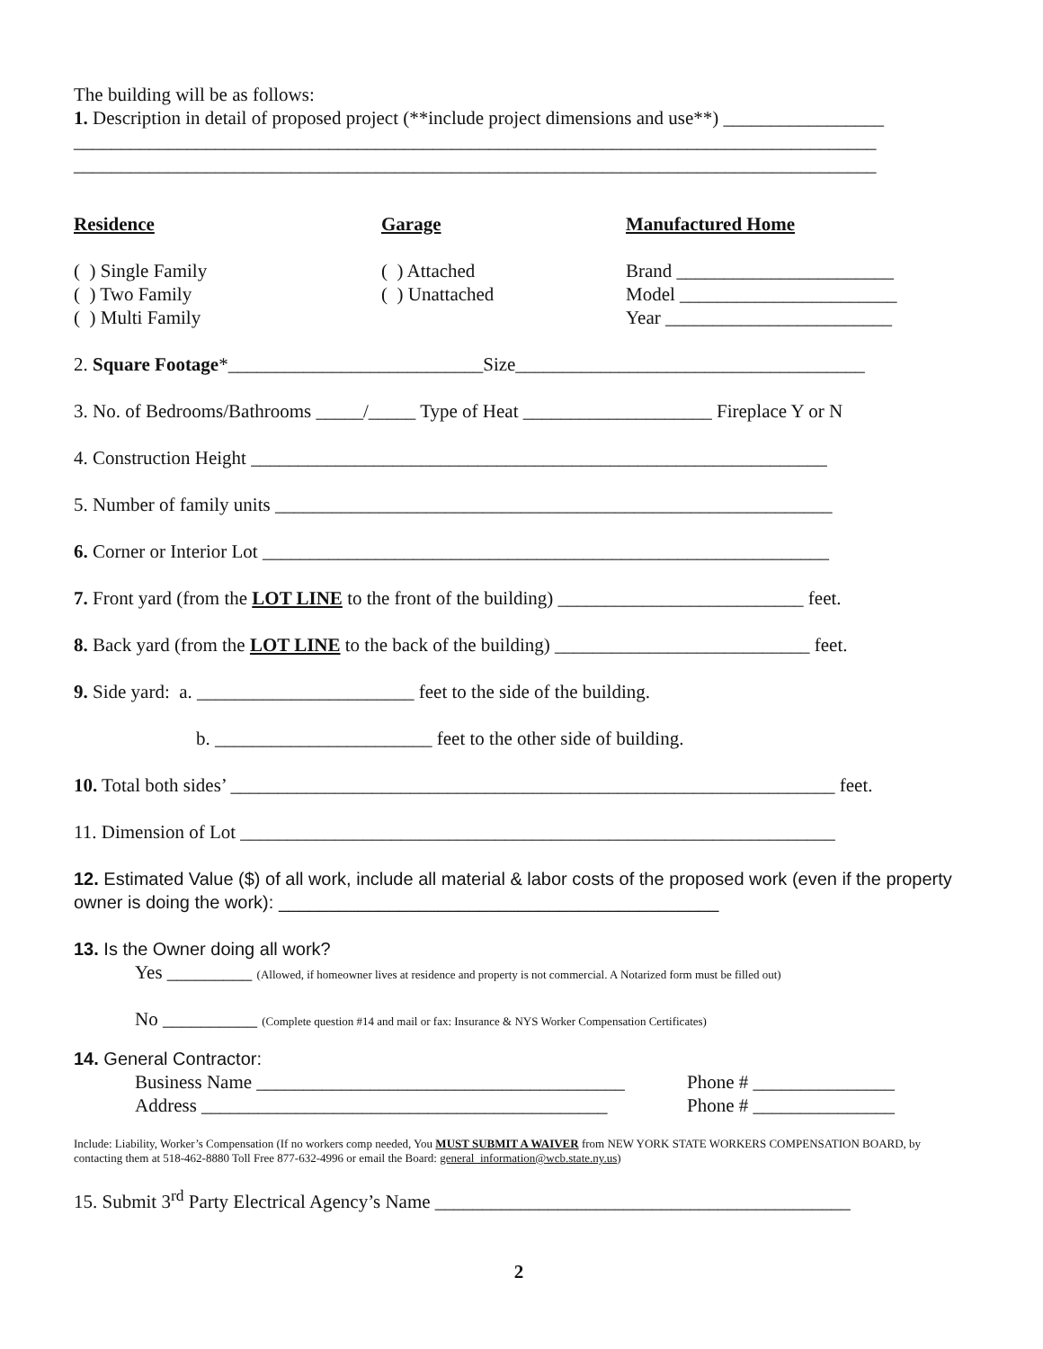The building will be as follows:
1. Description in detail of proposed project (**include project dimensions and use**) _________________
_____________________________________________________________________________________
_____________________________________________________________________________________
Residence
( ) Single Family
( ) Two Family
( ) Multi Family
Garage
( ) Attached
( ) Unattached
Manufactured Home
Brand _______________________
Model _______________________
Year ________________________
2. Square Footage*___________________________Size_____________________________________
3. No. of Bedrooms/Bathrooms _____/_____ Type of Heat ____________________ Fireplace Y or N
4. Construction Height _____________________________________________________________
5. Number of family units ___________________________________________________________
6. Corner or Interior Lot ____________________________________________________________
7. Front yard (from the LOT LINE to the front of the building) __________________________ feet.
8. Back yard (from the LOT LINE to the back of the building) ___________________________ feet.
9. Side yard: a. _______________________ feet to the side of the building.
b. _______________________ feet to the other side of building.
10. Total both sides’ ________________________________________________________________ feet.
11. Dimension of Lot _______________________________________________________________
12. Estimated Value ($) of all work, include all material & labor costs of the proposed work (even if the property owner is doing the work): ____________________________________________
13. Is the Owner doing all work?
Yes _________ (Allowed, if homeowner lives at residence and property is not commercial. A Notarized form must be filled out)
No __________ (Complete question #14 and mail or fax: Insurance & NYS Worker Compensation Certificates)
14. General Contractor:
Business Name _______________________________________
Address ___________________________________________
Phone # _______________
Phone # _______________
Include: Liability, Worker’s Compensation (If no workers comp needed, You MUST SUBMIT A WAIVER from NEW YORK STATE WORKERS COMPENSATION BOARD, by contacting them at 518-462-8880 Toll Free 877-632-4996 or email the Board: general_information@wcb.state.ny.us)
15. Submit 3<sup>rd</sup> Party Electrical Agency’s Name ____________________________________________
2